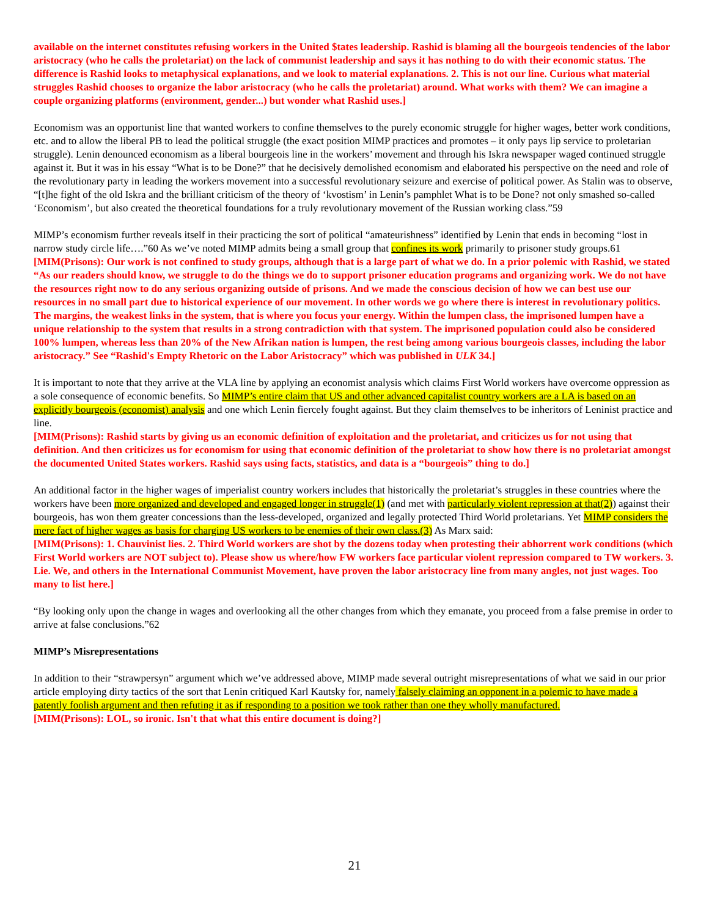available on the internet constitutes refusing workers in the United $tates leadership. Rashid is blaming all the bourgeois tendencies of the labor aristocracy (who he calls the proletariat) on the lack of communist leadership and says it has nothing to do with their economic status. The difference is Rashid looks to metaphysical explanations, and we look to material explanations. 2. This is not our line. Curious what material struggles Rashid chooses to organize the labor aristocracy (who he calls the proletariat) around. What works with them? We can imagine a couple organizing platforms (environment, gender...) but wonder what Rashid uses.]
Economism was an opportunist line that wanted workers to confine themselves to the purely economic struggle for higher wages, better work conditions, etc. and to allow the liberal PB to lead the political struggle (the exact position MIMP practices and promotes – it only pays lip service to proletarian struggle). Lenin denounced economism as a liberal bourgeois line in the workers’ movement and through his Iskra newspaper waged continued struggle against it. But it was in his essay “What is to be Done?” that he decisively demolished economism and elaborated his perspective on the need and role of the revolutionary party in leading the workers movement into a successful revolutionary seizure and exercise of political power. As Stalin was to observe, “[t]he fight of the old Iskra and the brilliant criticism of the theory of ‘kvostism’ in Lenin’s pamphlet What is to be Done? not only smashed so-called ‘Economism’, but also created the theoretical foundations for a truly revolutionary movement of the Russian working class.”59
MIMP’s economism further reveals itself in their practicing the sort of political “amateurishness” identified by Lenin that ends in becoming “lost in narrow study circle life….”60 As we’ve noted MIMP admits being a small group that confines its work primarily to prisoner study groups.61
[MIM(Prisons): Our work is not confined to study groups, although that is a large part of what we do. In a prior polemic with Rashid, we stated “As our readers should know, we struggle to do the things we do to support prisoner education programs and organizing work. We do not have the resources right now to do any serious organizing outside of prisons. And we made the conscious decision of how we can best use our resources in no small part due to historical experience of our movement. In other words we go where there is interest in revolutionary politics. The margins, the weakest links in the system, that is where you focus your energy. Within the lumpen class, the imprisoned lumpen have a unique relationship to the system that results in a strong contradiction with that system. The imprisoned population could also be considered 100% lumpen, whereas less than 20% of the New Afrikan nation is lumpen, the rest being among various bourgeois classes, including the labor aristocracy.” See “Rashid's Empty Rhetoric on the Labor Aristocracy” which was published in ULK 34.]
It is important to note that they arrive at the VLA line by applying an economist analysis which claims First World workers have overcome oppression as a sole consequence of economic benefits. So MIMP’s entire claim that US and other advanced capitalist country workers are a LA is based on an explicitly bourgeois (economist) analysis and one which Lenin fiercely fought against. But they claim themselves to be inheritors of Leninist practice and line.
[MIM(Prisons): Rashid starts by giving us an economic definition of exploitation and the proletariat, and criticizes us for not using that definition. And then criticizes us for economism for using that economic definition of the proletariat to show how there is no proletariat amongst the documented United $tates workers. Rashid says using facts, statistics, and data is a “bourgeois” thing to do.]
An additional factor in the higher wages of imperialist country workers includes that historically the proletariat’s struggles in these countries where the workers have been more organized and developed and engaged longer in struggle(1) (and met with particularly violent repression at that(2)) against their bourgeois, has won them greater concessions than the less-developed, organized and legally protected Third World proletarians. Yet MIMP considers the mere fact of higher wages as basis for charging US workers to be enemies of their own class.(3) As Marx said:
[MIM(Prisons): 1. Chauvinist lies. 2. Third World workers are shot by the dozens today when protesting their abhorrent work conditions (which First World workers are NOT subject to). Please show us where/how FW workers face particular violent repression compared to TW workers. 3. Lie. We, and others in the International Communist Movement, have proven the labor aristocracy line from many angles, not just wages. Too many to list here.]
“By looking only upon the change in wages and overlooking all the other changes from which they emanate, you proceed from a false premise in order to arrive at false conclusions.”62
MIMP’s Misrepresentations
In addition to their “strawpersyn” argument which we’ve addressed above, MIMP made several outright misrepresentations of what we said in our prior article employing dirty tactics of the sort that Lenin critiqued Karl Kautsky for, namely falsely claiming an opponent in a polemic to have made a patently foolish argument and then refuting it as if responding to a position we took rather than one they wholly manufactured.
[MIM(Prisons): LOL, so ironic. Isn't that what this entire document is doing?]
21